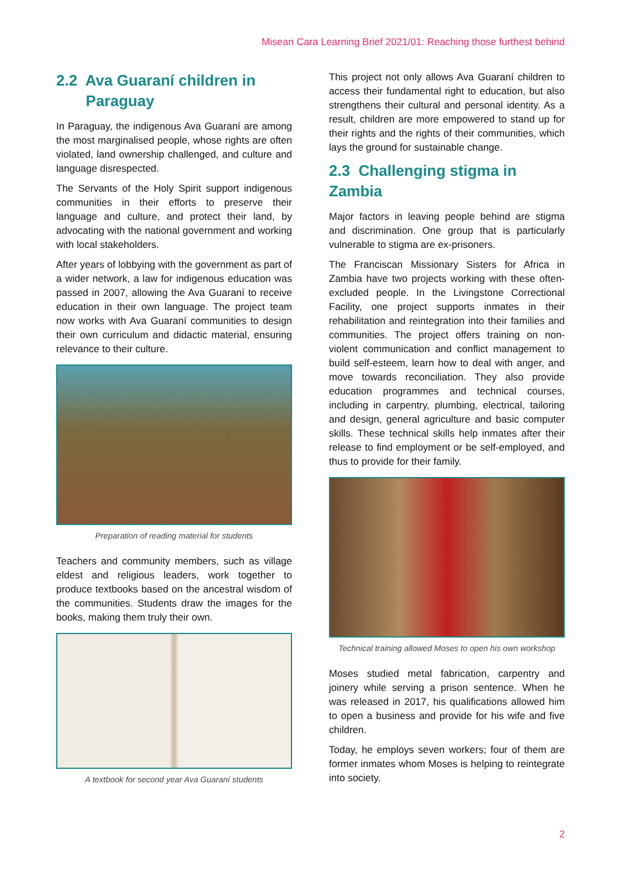Misean Cara Learning Brief 2021/01: Reaching those furthest behind
2.2 Ava Guaraní children in
Paraguay
In Paraguay, the indigenous Ava Guaraní are among the most marginalised people, whose rights are often violated, land ownership challenged, and culture and language disrespected.
The Servants of the Holy Spirit support indigenous communities in their efforts to preserve their language and culture, and protect their land, by advocating with the national government and working with local stakeholders.
After years of lobbying with the government as part of a wider network, a law for indigenous education was passed in 2007, allowing the Ava Guaraní to receive education in their own language. The project team now works with Ava Guaraní communities to design their own curriculum and didactic material, ensuring relevance to their culture.
Preparation of reading material for students
Teachers and community members, such as village eldest and religious leaders, work together to produce textbooks based on the ancestral wisdom of the communities. Students draw the images for the books, making them truly their own.
A textbook for second year Ava Guaraní students
This project not only allows Ava Guaraní children to access their fundamental right to education, but also strengthens their cultural and personal identity. As a result, children are more empowered to stand up for their rights and the rights of their communities, which lays the ground for sustainable change.
2.3 Challenging stigma in Zambia
Major factors in leaving people behind are stigma and discrimination. One group that is particularly vulnerable to stigma are ex-prisoners.
The Franciscan Missionary Sisters for Africa in Zambia have two projects working with these often-excluded people. In the Livingstone Correctional Facility, one project supports inmates in their rehabilitation and reintegration into their families and communities. The project offers training on non-violent communication and conflict management to build self-esteem, learn how to deal with anger, and move towards reconciliation. They also provide education programmes and technical courses, including in carpentry, plumbing, electrical, tailoring and design, general agriculture and basic computer skills. These technical skills help inmates after their release to find employment or be self-employed, and thus to provide for their family.
Technical training allowed Moses to open his own workshop
Moses studied metal fabrication, carpentry and joinery while serving a prison sentence. When he was released in 2017, his qualifications allowed him to open a business and provide for his wife and five children.
Today, he employs seven workers; four of them are former inmates whom Moses is helping to reintegrate into society.
2